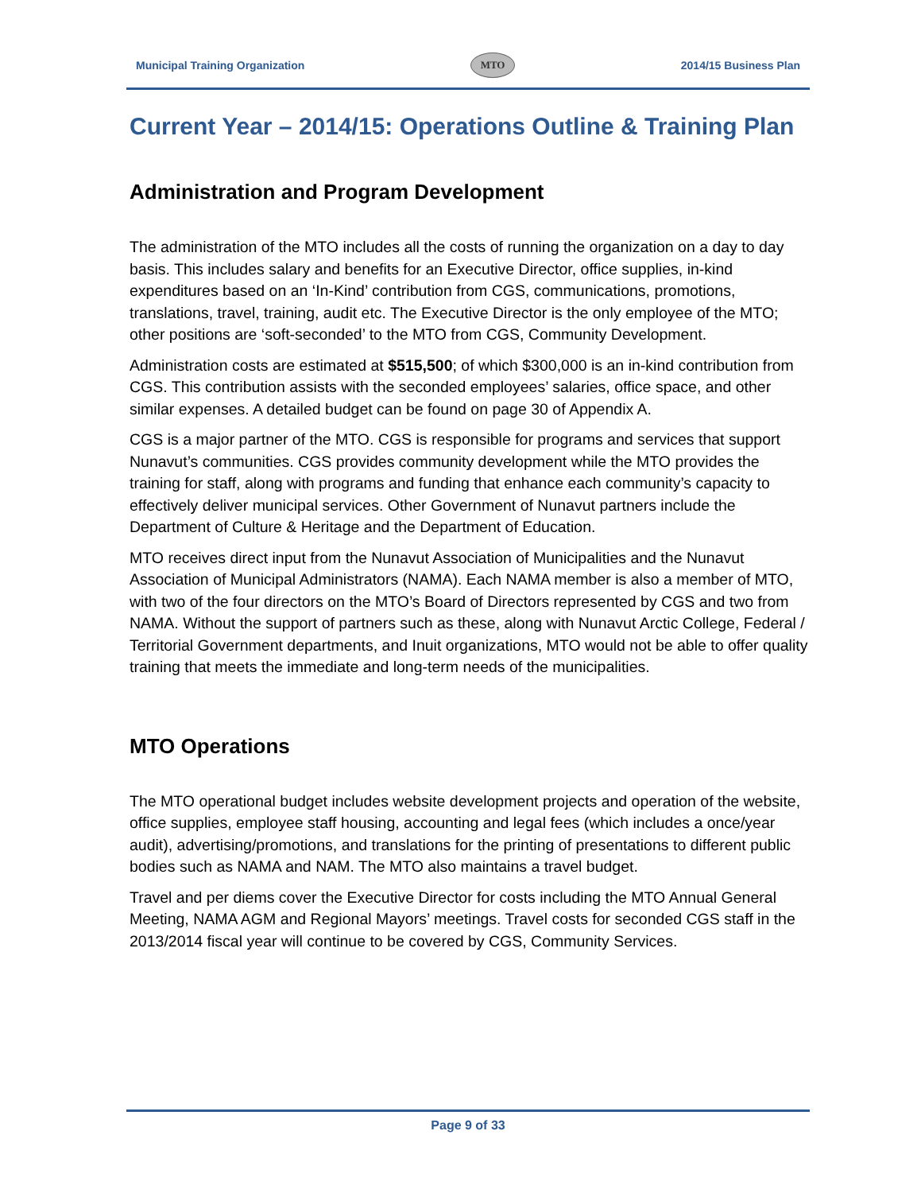Municipal Training Organization MTO 2014/15 Business Plan
Current Year – 2014/15: Operations Outline & Training Plan
Administration and Program Development
The administration of the MTO includes all the costs of running the organization on a day to day basis. This includes salary and benefits for an Executive Director, office supplies, in-kind expenditures based on an ‘In-Kind’ contribution from CGS, communications, promotions, translations, travel, training, audit etc. The Executive Director is the only employee of the MTO; other positions are ‘soft-seconded’ to the MTO from CGS, Community Development.
Administration costs are estimated at $515,500; of which $300,000 is an in-kind contribution from CGS. This contribution assists with the seconded employees’ salaries, office space, and other similar expenses. A detailed budget can be found on page 30 of Appendix A.
CGS is a major partner of the MTO. CGS is responsible for programs and services that support Nunavut’s communities. CGS provides community development while the MTO provides the training for staff, along with programs and funding that enhance each community’s capacity to effectively deliver municipal services. Other Government of Nunavut partners include the Department of Culture & Heritage and the Department of Education.
MTO receives direct input from the Nunavut Association of Municipalities and the Nunavut Association of Municipal Administrators (NAMA). Each NAMA member is also a member of MTO, with two of the four directors on the MTO’s Board of Directors represented by CGS and two from NAMA. Without the support of partners such as these, along with Nunavut Arctic College, Federal / Territorial Government departments, and Inuit organizations, MTO would not be able to offer quality training that meets the immediate and long-term needs of the municipalities.
MTO Operations
The MTO operational budget includes website development projects and operation of the website, office supplies, employee staff housing, accounting and legal fees (which includes a once/year audit), advertising/promotions, and translations for the printing of presentations to different public bodies such as NAMA and NAM. The MTO also maintains a travel budget.
Travel and per diems cover the Executive Director for costs including the MTO Annual General Meeting, NAMA AGM and Regional Mayors’ meetings. Travel costs for seconded CGS staff in the 2013/2014 fiscal year will continue to be covered by CGS, Community Services.
Page 9 of 33